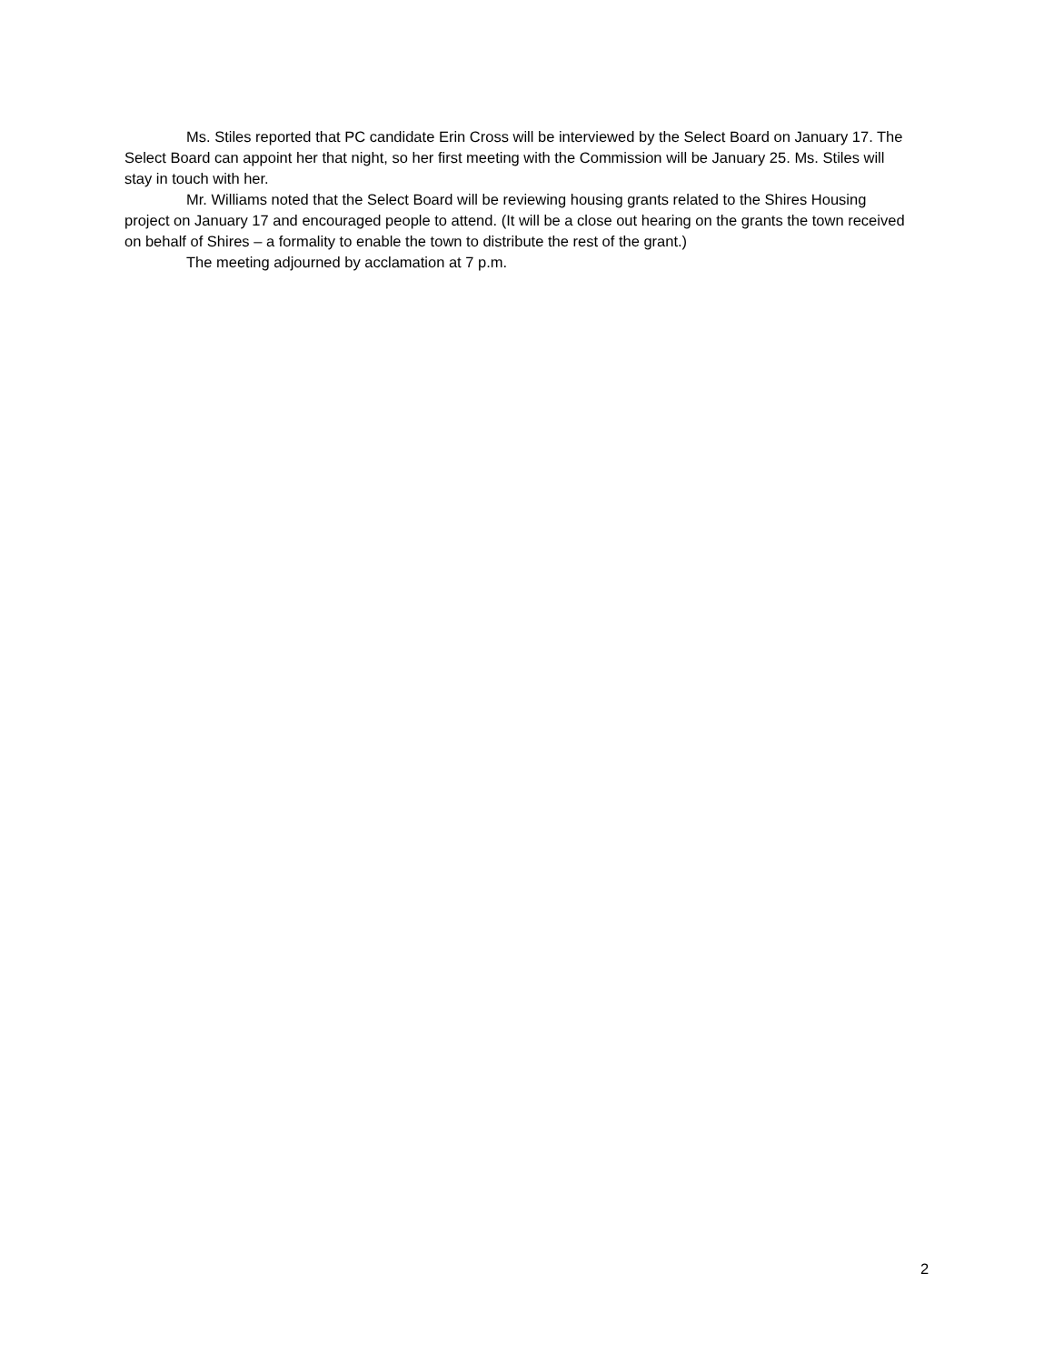Ms. Stiles reported that PC candidate Erin Cross will be interviewed by the Select Board on January 17. The Select Board can appoint her that night, so her first meeting with the Commission will be January 25. Ms. Stiles will stay in touch with her.
Mr. Williams noted that the Select Board will be reviewing housing grants related to the Shires Housing project on January 17 and encouraged people to attend. (It will be a close out hearing on the grants the town received on behalf of Shires – a formality to enable the town to distribute the rest of the grant.)
The meeting adjourned by acclamation at 7 p.m.
2